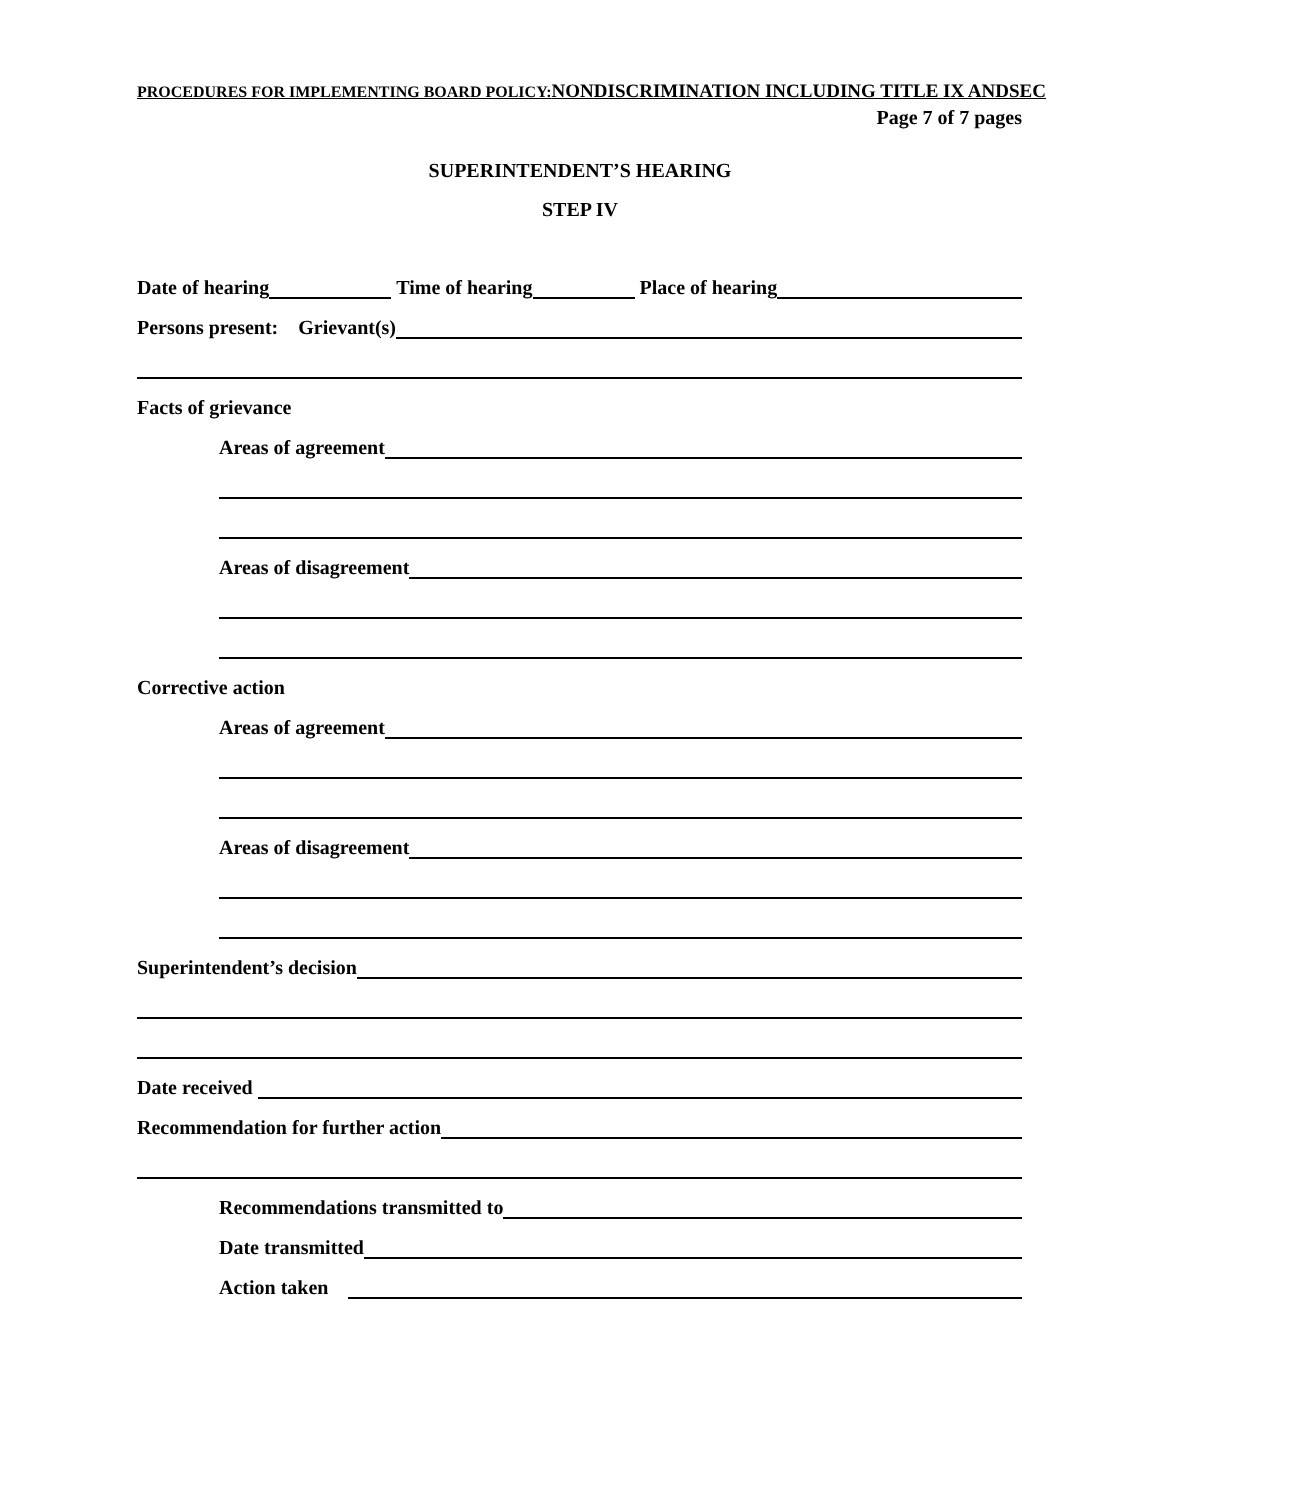PROCEDURES FOR IMPLEMENTING BOARD POLICY: NONDISCRIMINATION INCLUDING TITLE IX ANDSEC
Page 7 of 7 pages
SUPERINTENDENT’S HEARING
STEP IV
Date of hearing Time of hearing Place of hearing
Persons present: Grievant(s)
Facts of grievance
Areas of agreement
Areas of disagreement
Corrective action
Areas of agreement
Areas of disagreement
Superintendent’s decision
Date received
Recommendation for further action
Recommendations transmitted to
Date transmitted
Action taken